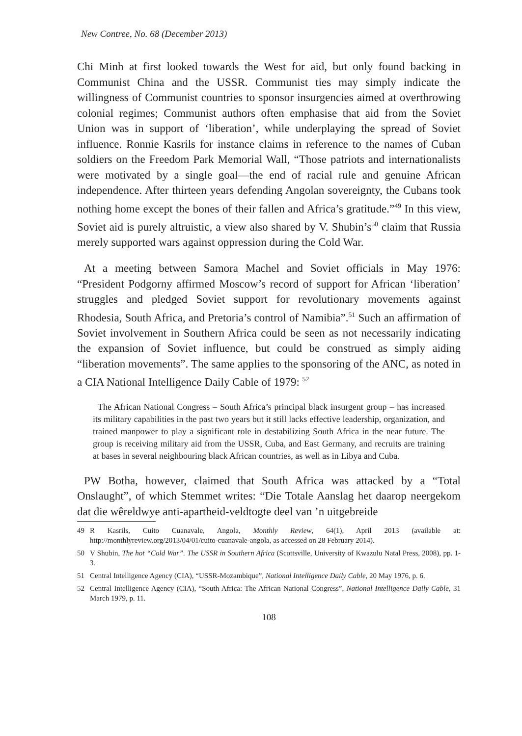New Contree, No. 68 (December 2013)
Chi Minh at first looked towards the West for aid, but only found backing in Communist China and the USSR. Communist ties may simply indicate the willingness of Communist countries to sponsor insurgencies aimed at overthrowing colonial regimes; Communist authors often emphasise that aid from the Soviet Union was in support of ‘liberation’, while underplaying the spread of Soviet influence. Ronnie Kasrils for instance claims in reference to the names of Cuban soldiers on the Freedom Park Memorial Wall, “Those patriots and internationalists were motivated by a single goal—the end of racial rule and genuine African independence. After thirteen years defending Angolan sovereignty, the Cubans took nothing home except the bones of their fallen and Africa’s gratitude.”<sup>49</sup> In this view, Soviet aid is purely altruistic, a view also shared by V. Shubin’s<sup>50</sup> claim that Russia merely supported wars against oppression during the Cold War.
At a meeting between Samora Machel and Soviet officials in May 1976: “President Podgorny affirmed Moscow’s record of support for African ‘liberation’ struggles and pledged Soviet support for revolutionary movements against Rhodesia, South Africa, and Pretoria’s control of Namibia”.<sup>51</sup> Such an affirmation of Soviet involvement in Southern Africa could be seen as not necessarily indicating the expansion of Soviet influence, but could be construed as simply aiding “liberation movements”. The same applies to the sponsoring of the ANC, as noted in a CIA National Intelligence Daily Cable of 1979: <sup>52</sup>
The African National Congress – South Africa’s principal black insurgent group – has increased its military capabilities in the past two years but it still lacks effective leadership, organization, and trained manpower to play a significant role in destabilizing South Africa in the near future. The group is receiving military aid from the USSR, Cuba, and East Germany, and recruits are training at bases in several neighbouring black African countries, as well as in Libya and Cuba.
PW Botha, however, claimed that South Africa was attacked by a “Total Onslaught”, of which Stemmet writes: “Die Totale Aanslag het daarop neergekom dat die wêreldwye anti-apartheid-veldtogte deel van ’n uitgebreide
49 R Kasrils, Cuito Cuanavale, Angola, Monthly Review, 64(1), April 2013 (available at: http://monthlyreview.org/2013/04/01/cuito-cuanavale-angola, as accessed on 28 February 2014).
50 V Shubin, The hot “Cold War”. The USSR in Southern Africa (Scottsville, University of Kwazulu Natal Press, 2008), pp. 1-3.
51 Central Intelligence Agency (CIA), “USSR-Mozambique”, National Intelligence Daily Cable, 20 May 1976, p. 6.
52 Central Intelligence Agency (CIA), “South Africa: The African National Congress”, National Intelligence Daily Cable, 31 March 1979, p. 11.
108